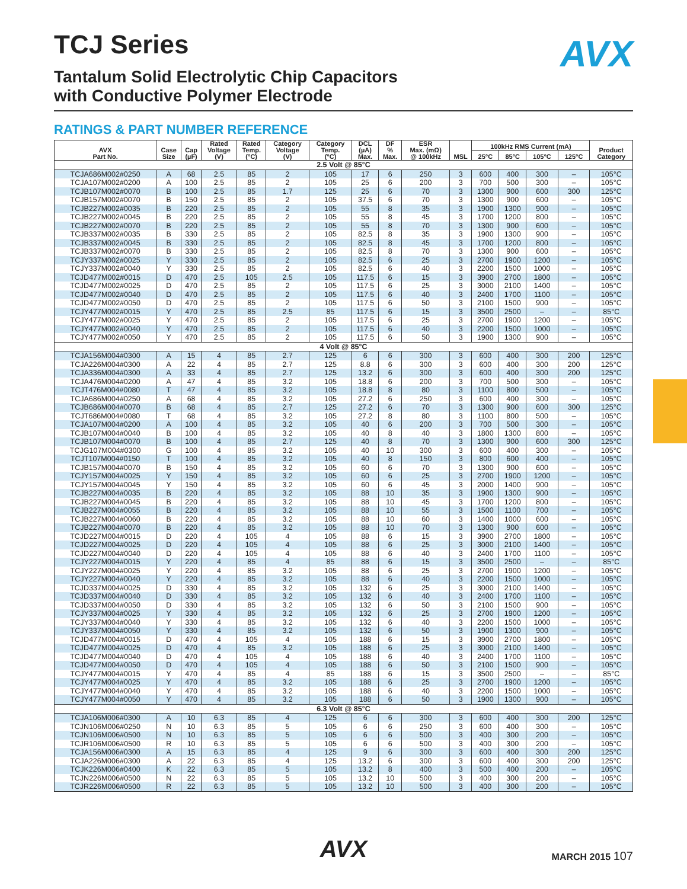AVX
TCJ Series
Tantalum Solid Electrolytic Chip Capacitors
with Conductive Polymer Electrode
RATINGS & PART NUMBER REFERENCE
| AVX Part No. | Case Size | Cap (µF) | Rated Voltage (V) | Rated Temp. (°C) | Category Voltage (V) | Category Temp. (°C) | DCL (µA) Max. | DF % Max. | ESR Max. (mΩ) @ 100kHz | MSL | 100kHz RMS Current (mA) | | | | Product Category |
| --- | --- | --- | --- | --- | --- | --- | --- | --- | --- | --- | --- | --- | --- | --- | --- |
| | | | | | | | | | | | 25°C | 85°C | 105°C | 125°C | |
| 2.5 Volt @ 85°C | | | | | | | | | | | | | | | |
| TCJA686M002#0250 | A | 68 | 2.5 | 85 | 2 | 105 | 17 | 6 | 250 | 3 | 600 | 400 | 300 | – | 105°C |
| TCJA107M002#0200 | A | 100 | 2.5 | 85 | 2 | 105 | 25 | 6 | 200 | 3 | 700 | 500 | 300 | – | 105°C |
| TCJB107M002#0070 | B | 100 | 2.5 | 85 | 1.7 | 125 | 25 | 6 | 70 | 3 | 1300 | 900 | 600 | 300 | 125°C |
| TCJB157M002#0070 | B | 150 | 2.5 | 85 | 2 | 105 | 37.5 | 6 | 70 | 3 | 1300 | 900 | 600 | – | 105°C |
| TCJB227M002#0035 | B | 220 | 2.5 | 85 | 2 | 105 | 55 | 8 | 35 | 3 | 1900 | 1300 | 900 | – | 105°C |
| TCJB227M002#0045 | B | 220 | 2.5 | 85 | 2 | 105 | 55 | 8 | 45 | 3 | 1700 | 1200 | 800 | – | 105°C |
| TCJB227M002#0070 | B | 220 | 2.5 | 85 | 2 | 105 | 55 | 8 | 70 | 3 | 1300 | 900 | 600 | – | 105°C |
| TCJB337M002#0035 | B | 330 | 2.5 | 85 | 2 | 105 | 82.5 | 8 | 35 | 3 | 1900 | 1300 | 900 | – | 105°C |
| TCJB337M002#0045 | B | 330 | 2.5 | 85 | 2 | 105 | 82.5 | 8 | 45 | 3 | 1700 | 1200 | 800 | – | 105°C |
| TCJB337M002#0070 | B | 330 | 2.5 | 85 | 2 | 105 | 82.5 | 8 | 70 | 3 | 1300 | 900 | 600 | – | 105°C |
| TCJY337M002#0025 | Y | 330 | 2.5 | 85 | 2 | 105 | 82.5 | 6 | 25 | 3 | 2700 | 1900 | 1200 | – | 105°C |
| TCJY337M002#0040 | Y | 330 | 2.5 | 85 | 2 | 105 | 82.5 | 6 | 40 | 3 | 2200 | 1500 | 1000 | – | 105°C |
| TCJD477M002#0015 | D | 470 | 2.5 | 105 | 2.5 | 105 | 117.5 | 6 | 15 | 3 | 3900 | 2700 | 1800 | – | 105°C |
| TCJD477M002#0025 | D | 470 | 2.5 | 85 | 2 | 105 | 117.5 | 6 | 25 | 3 | 3000 | 2100 | 1400 | – | 105°C |
| TCJD477M002#0040 | D | 470 | 2.5 | 85 | 2 | 105 | 117.5 | 6 | 40 | 3 | 2400 | 1700 | 1100 | – | 105°C |
| TCJD477M002#0050 | D | 470 | 2.5 | 85 | 2 | 105 | 117.5 | 6 | 50 | 3 | 2100 | 1500 | 900 | – | 105°C |
| TCJY477M002#0015 | Y | 470 | 2.5 | 85 | 2.5 | 85 | 117.5 | 6 | 15 | 3 | 3500 | 2500 | – | – | 85°C |
| TCJY477M002#0025 | Y | 470 | 2.5 | 85 | 2 | 105 | 117.5 | 6 | 25 | 3 | 2700 | 1900 | 1200 | – | 105°C |
| TCJY477M002#0040 | Y | 470 | 2.5 | 85 | 2 | 105 | 117.5 | 6 | 40 | 3 | 2200 | 1500 | 1000 | – | 105°C |
| TCJY477M002#0050 | Y | 470 | 2.5 | 85 | 2 | 105 | 117.5 | 6 | 50 | 3 | 1900 | 1300 | 900 | – | 105°C |
| 4 Volt @ 85°C | | | | | | | | | | | | | | | |
| TCJA156M004#0300 | A | 15 | 4 | 85 | 2.7 | 125 | 6 | 6 | 300 | 3 | 600 | 400 | 300 | 200 | 125°C |
| TCJA226M004#0300 | A | 22 | 4 | 85 | 2.7 | 125 | 8.8 | 6 | 300 | 3 | 600 | 400 | 300 | 200 | 125°C |
| TCJA336M004#0300 | A | 33 | 4 | 85 | 2.7 | 125 | 13.2 | 6 | 300 | 3 | 600 | 400 | 300 | 200 | 125°C |
| TCJA476M004#0200 | A | 47 | 4 | 85 | 3.2 | 105 | 18.8 | 6 | 200 | 3 | 700 | 500 | 300 | – | 105°C |
| TCJT476M004#0080 | T | 47 | 4 | 85 | 3.2 | 105 | 18.8 | 8 | 80 | 3 | 1100 | 800 | 500 | – | 105°C |
| TCJA686M004#0250 | A | 68 | 4 | 85 | 3.2 | 105 | 27.2 | 6 | 250 | 3 | 600 | 400 | 300 | – | 105°C |
| TCJB686M004#0070 | B | 68 | 4 | 85 | 2.7 | 125 | 27.2 | 6 | 70 | 3 | 1300 | 900 | 600 | 300 | 125°C |
| TCJT686M004#0080 | T | 68 | 4 | 85 | 3.2 | 105 | 27.2 | 8 | 80 | 3 | 1100 | 800 | 500 | – | 105°C |
| TCJA107M004#0200 | A | 100 | 4 | 85 | 3.2 | 105 | 40 | 6 | 200 | 3 | 700 | 500 | 300 | – | 105°C |
| TCJB107M004#0040 | B | 100 | 4 | 85 | 3.2 | 105 | 40 | 8 | 40 | 3 | 1800 | 1300 | 800 | – | 105°C |
| TCJB107M004#0070 | B | 100 | 4 | 85 | 2.7 | 125 | 40 | 8 | 70 | 3 | 1300 | 900 | 600 | 300 | 125°C |
| TCJG107M004#0300 | G | 100 | 4 | 85 | 3.2 | 105 | 40 | 10 | 300 | 3 | 600 | 400 | 300 | – | 105°C |
| TCJT107M004#0150 | T | 100 | 4 | 85 | 3.2 | 105 | 40 | 8 | 150 | 3 | 800 | 600 | 400 | – | 105°C |
| TCJB157M004#0070 | B | 150 | 4 | 85 | 3.2 | 105 | 60 | 6 | 70 | 3 | 1300 | 900 | 600 | – | 105°C |
| TCJY157M004#0025 | Y | 150 | 4 | 85 | 3.2 | 105 | 60 | 6 | 25 | 3 | 2700 | 1900 | 1200 | – | 105°C |
| TCJY157M004#0045 | Y | 150 | 4 | 85 | 3.2 | 105 | 60 | 6 | 45 | 3 | 2000 | 1400 | 900 | – | 105°C |
| TCJB227M004#0035 | B | 220 | 4 | 85 | 3.2 | 105 | 88 | 10 | 35 | 3 | 1900 | 1300 | 900 | – | 105°C |
| TCJB227M004#0045 | B | 220 | 4 | 85 | 3.2 | 105 | 88 | 10 | 45 | 3 | 1700 | 1200 | 800 | – | 105°C |
| TCJB227M004#0055 | B | 220 | 4 | 85 | 3.2 | 105 | 88 | 10 | 55 | 3 | 1500 | 1100 | 700 | – | 105°C |
| TCJB227M004#0060 | B | 220 | 4 | 85 | 3.2 | 105 | 88 | 10 | 60 | 3 | 1400 | 1000 | 600 | – | 105°C |
| TCJB227M004#0070 | B | 220 | 4 | 85 | 3.2 | 105 | 88 | 10 | 70 | 3 | 1300 | 900 | 600 | – | 105°C |
| TCJD227M004#0015 | D | 220 | 4 | 105 | 4 | 105 | 88 | 6 | 15 | 3 | 3900 | 2700 | 1800 | – | 105°C |
| TCJD227M004#0025 | D | 220 | 4 | 105 | 4 | 105 | 88 | 6 | 25 | 3 | 3000 | 2100 | 1400 | – | 105°C |
| TCJD227M004#0040 | D | 220 | 4 | 105 | 4 | 105 | 88 | 6 | 40 | 3 | 2400 | 1700 | 1100 | – | 105°C |
| TCJY227M004#0015 | Y | 220 | 4 | 85 | 4 | 85 | 88 | 6 | 15 | 3 | 3500 | 2500 | – | – | 85°C |
| TCJY227M004#0025 | Y | 220 | 4 | 85 | 3.2 | 105 | 88 | 6 | 25 | 3 | 2700 | 1900 | 1200 | – | 105°C |
| TCJY227M004#0040 | Y | 220 | 4 | 85 | 3.2 | 105 | 88 | 6 | 40 | 3 | 2200 | 1500 | 1000 | – | 105°C |
| TCJD337M004#0025 | D | 330 | 4 | 85 | 3.2 | 105 | 132 | 6 | 25 | 3 | 3000 | 2100 | 1400 | – | 105°C |
| TCJD337M004#0040 | D | 330 | 4 | 85 | 3.2 | 105 | 132 | 6 | 40 | 3 | 2400 | 1700 | 1100 | – | 105°C |
| TCJD337M004#0050 | D | 330 | 4 | 85 | 3.2 | 105 | 132 | 6 | 50 | 3 | 2100 | 1500 | 900 | – | 105°C |
| TCJY337M004#0025 | Y | 330 | 4 | 85 | 3.2 | 105 | 132 | 6 | 25 | 3 | 2700 | 1900 | 1200 | – | 105°C |
| TCJY337M004#0040 | Y | 330 | 4 | 85 | 3.2 | 105 | 132 | 6 | 40 | 3 | 2200 | 1500 | 1000 | – | 105°C |
| TCJY337M004#0050 | Y | 330 | 4 | 85 | 3.2 | 105 | 132 | 6 | 50 | 3 | 1900 | 1300 | 900 | – | 105°C |
| TCJD477M004#0015 | D | 470 | 4 | 105 | 4 | 105 | 188 | 6 | 15 | 3 | 3900 | 2700 | 1800 | – | 105°C |
| TCJD477M004#0025 | D | 470 | 4 | 85 | 3.2 | 105 | 188 | 6 | 25 | 3 | 3000 | 2100 | 1400 | – | 105°C |
| TCJD477M004#0040 | D | 470 | 4 | 105 | 4 | 105 | 188 | 6 | 40 | 3 | 2400 | 1700 | 1100 | – | 105°C |
| TCJD477M004#0050 | D | 470 | 4 | 105 | 4 | 105 | 188 | 6 | 50 | 3 | 2100 | 1500 | 900 | – | 105°C |
| TCJY477M004#0015 | Y | 470 | 4 | 85 | 4 | 85 | 188 | 6 | 15 | 3 | 3500 | 2500 | – | – | 85°C |
| TCJY477M004#0025 | Y | 470 | 4 | 85 | 3.2 | 105 | 188 | 6 | 25 | 3 | 2700 | 1900 | 1200 | – | 105°C |
| TCJY477M004#0040 | Y | 470 | 4 | 85 | 3.2 | 105 | 188 | 6 | 40 | 3 | 2200 | 1500 | 1000 | – | 105°C |
| TCJY477M004#0050 | Y | 470 | 4 | 85 | 3.2 | 105 | 188 | 6 | 50 | 3 | 1900 | 1300 | 900 | – | 105°C |
| 6.3 Volt @ 85°C | | | | | | | | | | | | | | | |
| TCJA106M006#0300 | A | 10 | 6.3 | 85 | 4 | 125 | 6 | 6 | 300 | 3 | 600 | 400 | 300 | 200 | 125°C |
| TCJN106M006#0250 | N | 10 | 6.3 | 85 | 5 | 105 | 6 | 6 | 250 | 3 | 600 | 400 | 300 | – | 105°C |
| TCJN106M006#0500 | N | 10 | 6.3 | 85 | 5 | 105 | 6 | 6 | 500 | 3 | 400 | 300 | 200 | – | 105°C |
| TCJR106M006#0500 | R | 10 | 6.3 | 85 | 5 | 105 | 6 | 6 | 500 | 3 | 400 | 300 | 200 | – | 105°C |
| TCJA156M006#0300 | A | 15 | 6.3 | 85 | 4 | 125 | 9 | 6 | 300 | 3 | 600 | 400 | 300 | 200 | 125°C |
| TCJA226M006#0300 | A | 22 | 6.3 | 85 | 4 | 125 | 13.2 | 6 | 300 | 3 | 600 | 400 | 300 | 200 | 125°C |
| TCJK226M006#0400 | K | 22 | 6.3 | 85 | 5 | 105 | 13.2 | 8 | 400 | 3 | 500 | 400 | 200 | – | 105°C |
| TCJN226M006#0500 | N | 22 | 6.3 | 85 | 5 | 105 | 13.2 | 10 | 500 | 3 | 400 | 300 | 200 | – | 105°C |
| TCJR226M006#0500 | R | 22 | 6.3 | 85 | 5 | 105 | 13.2 | 10 | 500 | 3 | 400 | 300 | 200 | – | 105°C |
AVX
MARCH 2015 107